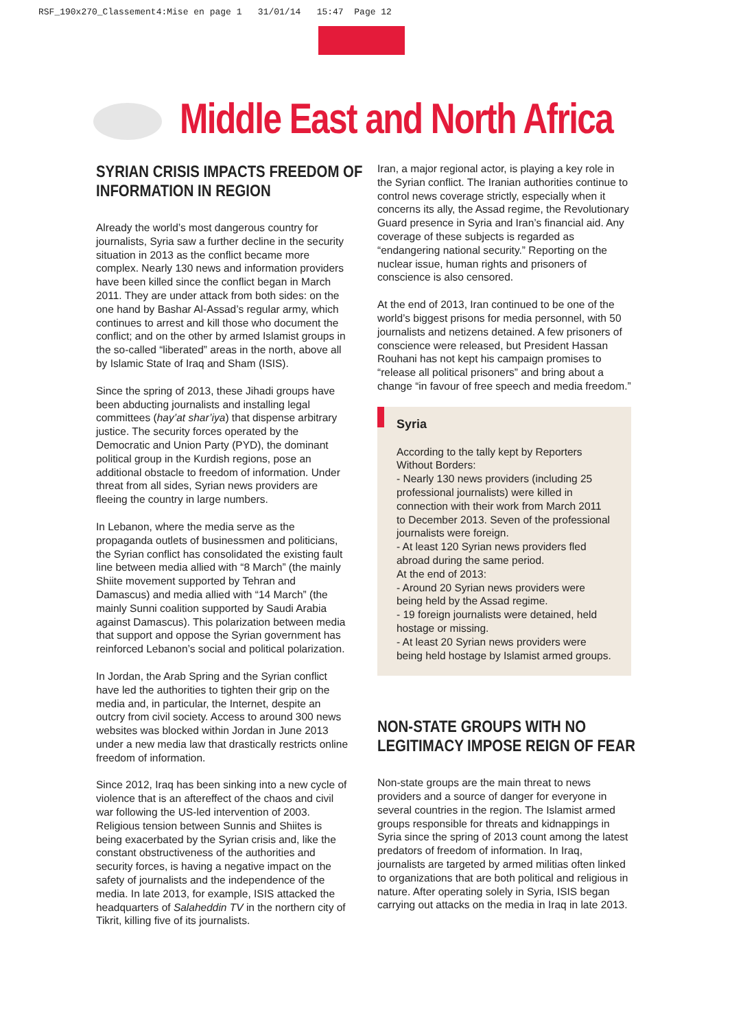RSF_190x270_Classement4:Mise en page 1 31/01/14 15:47 Page 12
Middle East and North Africa
SYRIAN CRISIS IMPACTS FREEDOM OF
INFORMATION IN REGION
Already the world’s most dangerous country for journalists, Syria saw a further decline in the security situation in 2013 as the conflict became more complex. Nearly 130 news and information providers have been killed since the conflict began in March 2011. They are under attack from both sides: on the one hand by Bashar Al-Assad’s regular army, which continues to arrest and kill those who document the conflict; and on the other by armed Islamist groups in the so-called “liberated” areas in the north, above all by Islamic State of Iraq and Sham (ISIS).
Since the spring of 2013, these Jihadi groups have been abducting journalists and installing legal committees (hay’at shar’iya) that dispense arbitrary justice. The security forces operated by the Democratic and Union Party (PYD), the dominant political group in the Kurdish regions, pose an additional obstacle to freedom of information. Under threat from all sides, Syrian news providers are fleeing the country in large numbers.
In Lebanon, where the media serve as the propaganda outlets of businessmen and politicians, the Syrian conflict has consolidated the existing fault line between media allied with “8 March” (the mainly Shiite movement supported by Tehran and Damascus) and media allied with “14 March” (the mainly Sunni coalition supported by Saudi Arabia against Damascus). This polarization between media that support and oppose the Syrian government has reinforced Lebanon’s social and political polarization.
In Jordan, the Arab Spring and the Syrian conflict have led the authorities to tighten their grip on the media and, in particular, the Internet, despite an outcry from civil society. Access to around 300 news websites was blocked within Jordan in June 2013 under a new media law that drastically restricts online freedom of information.
Since 2012, Iraq has been sinking into a new cycle of violence that is an aftereffect of the chaos and civil war following the US-led intervention of 2003. Religious tension between Sunnis and Shiites is being exacerbated by the Syrian crisis and, like the constant obstructiveness of the authorities and security forces, is having a negative impact on the safety of journalists and the independence of the media. In late 2013, for example, ISIS attacked the headquarters of Salaheddin TV in the northern city of Tikrit, killing five of its journalists.
Iran, a major regional actor, is playing a key role in the Syrian conflict. The Iranian authorities continue to control news coverage strictly, especially when it concerns its ally, the Assad regime, the Revolutionary Guard presence in Syria and Iran’s financial aid. Any coverage of these subjects is regarded as “endangering national security.” Reporting on the nuclear issue, human rights and prisoners of conscience is also censored.
At the end of 2013, Iran continued to be one of the world’s biggest prisons for media personnel, with 50 journalists and netizens detained. A few prisoners of conscience were released, but President Hassan Rouhani has not kept his campaign promises to “release all political prisoners” and bring about a change “in favour of free speech and media freedom.”
Syria
According to the tally kept by Reporters Without Borders:
- Nearly 130 news providers (including 25 professional journalists) were killed in connection with their work from March 2011 to December 2013. Seven of the professional journalists were foreign.
- At least 120 Syrian news providers fled abroad during the same period.
At the end of 2013:
- Around 20 Syrian news providers were being held by the Assad regime.
- 19 foreign journalists were detained, held hostage or missing.
- At least 20 Syrian news providers were being held hostage by Islamist armed groups.
NON-STATE GROUPS WITH NO
LEGITIMACY IMPOSE REIGN OF FEAR
Non-state groups are the main threat to news providers and a source of danger for everyone in several countries in the region. The Islamist armed groups responsible for threats and kidnappings in Syria since the spring of 2013 count among the latest predators of freedom of information. In Iraq, journalists are targeted by armed militias often linked to organizations that are both political and religious in nature. After operating solely in Syria, ISIS began carrying out attacks on the media in Iraq in late 2013.